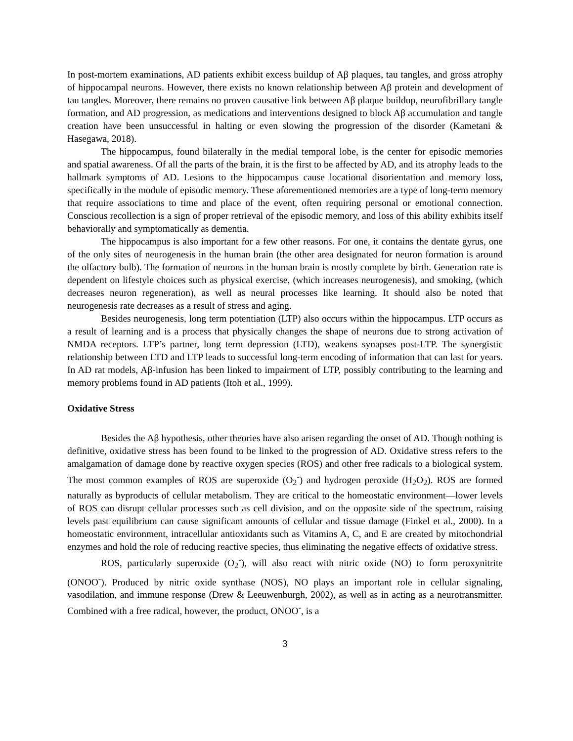In post-mortem examinations, AD patients exhibit excess buildup of Aβ plaques, tau tangles, and gross atrophy of hippocampal neurons. However, there exists no known relationship between Aβ protein and development of tau tangles. Moreover, there remains no proven causative link between Aβ plaque buildup, neurofibrillary tangle formation, and AD progression, as medications and interventions designed to block Aβ accumulation and tangle creation have been unsuccessful in halting or even slowing the progression of the disorder (Kametani & Hasegawa, 2018).
The hippocampus, found bilaterally in the medial temporal lobe, is the center for episodic memories and spatial awareness. Of all the parts of the brain, it is the first to be affected by AD, and its atrophy leads to the hallmark symptoms of AD. Lesions to the hippocampus cause locational disorientation and memory loss, specifically in the module of episodic memory. These aforementioned memories are a type of long-term memory that require associations to time and place of the event, often requiring personal or emotional connection. Conscious recollection is a sign of proper retrieval of the episodic memory, and loss of this ability exhibits itself behaviorally and symptomatically as dementia.
The hippocampus is also important for a few other reasons. For one, it contains the dentate gyrus, one of the only sites of neurogenesis in the human brain (the other area designated for neuron formation is around the olfactory bulb). The formation of neurons in the human brain is mostly complete by birth. Generation rate is dependent on lifestyle choices such as physical exercise, (which increases neurogenesis), and smoking, (which decreases neuron regeneration), as well as neural processes like learning. It should also be noted that neurogenesis rate decreases as a result of stress and aging.
Besides neurogenesis, long term potentiation (LTP) also occurs within the hippocampus. LTP occurs as a result of learning and is a process that physically changes the shape of neurons due to strong activation of NMDA receptors. LTP’s partner, long term depression (LTD), weakens synapses post-LTP. The synergistic relationship between LTD and LTP leads to successful long-term encoding of information that can last for years. In AD rat models, Aβ-infusion has been linked to impairment of LTP, possibly contributing to the learning and memory problems found in AD patients (Itoh et al., 1999).
Oxidative Stress
Besides the Aβ hypothesis, other theories have also arisen regarding the onset of AD. Though nothing is definitive, oxidative stress has been found to be linked to the progression of AD. Oxidative stress refers to the amalgamation of damage done by reactive oxygen species (ROS) and other free radicals to a biological system. The most common examples of ROS are superoxide (O<sub>2</sub><sup>-</sup>) and hydrogen peroxide (H<sub>2</sub>O<sub>2</sub>). ROS are formed naturally as byproducts of cellular metabolism. They are critical to the homeostatic environment—lower levels of ROS can disrupt cellular processes such as cell division, and on the opposite side of the spectrum, raising levels past equilibrium can cause significant amounts of cellular and tissue damage (Finkel et al., 2000). In a homeostatic environment, intracellular antioxidants such as Vitamins A, C, and E are created by mitochondrial enzymes and hold the role of reducing reactive species, thus eliminating the negative effects of oxidative stress.
ROS, particularly superoxide (O<sub>2</sub><sup>-</sup>), will also react with nitric oxide (NO) to form peroxynitrite (ONOO<sup>-</sup>). Produced by nitric oxide synthase (NOS), NO plays an important role in cellular signaling, vasodilation, and immune response (Drew & Leeuwenburgh, 2002), as well as in acting as a neurotransmitter. Combined with a free radical, however, the product, ONOO<sup>-</sup>, is a
3